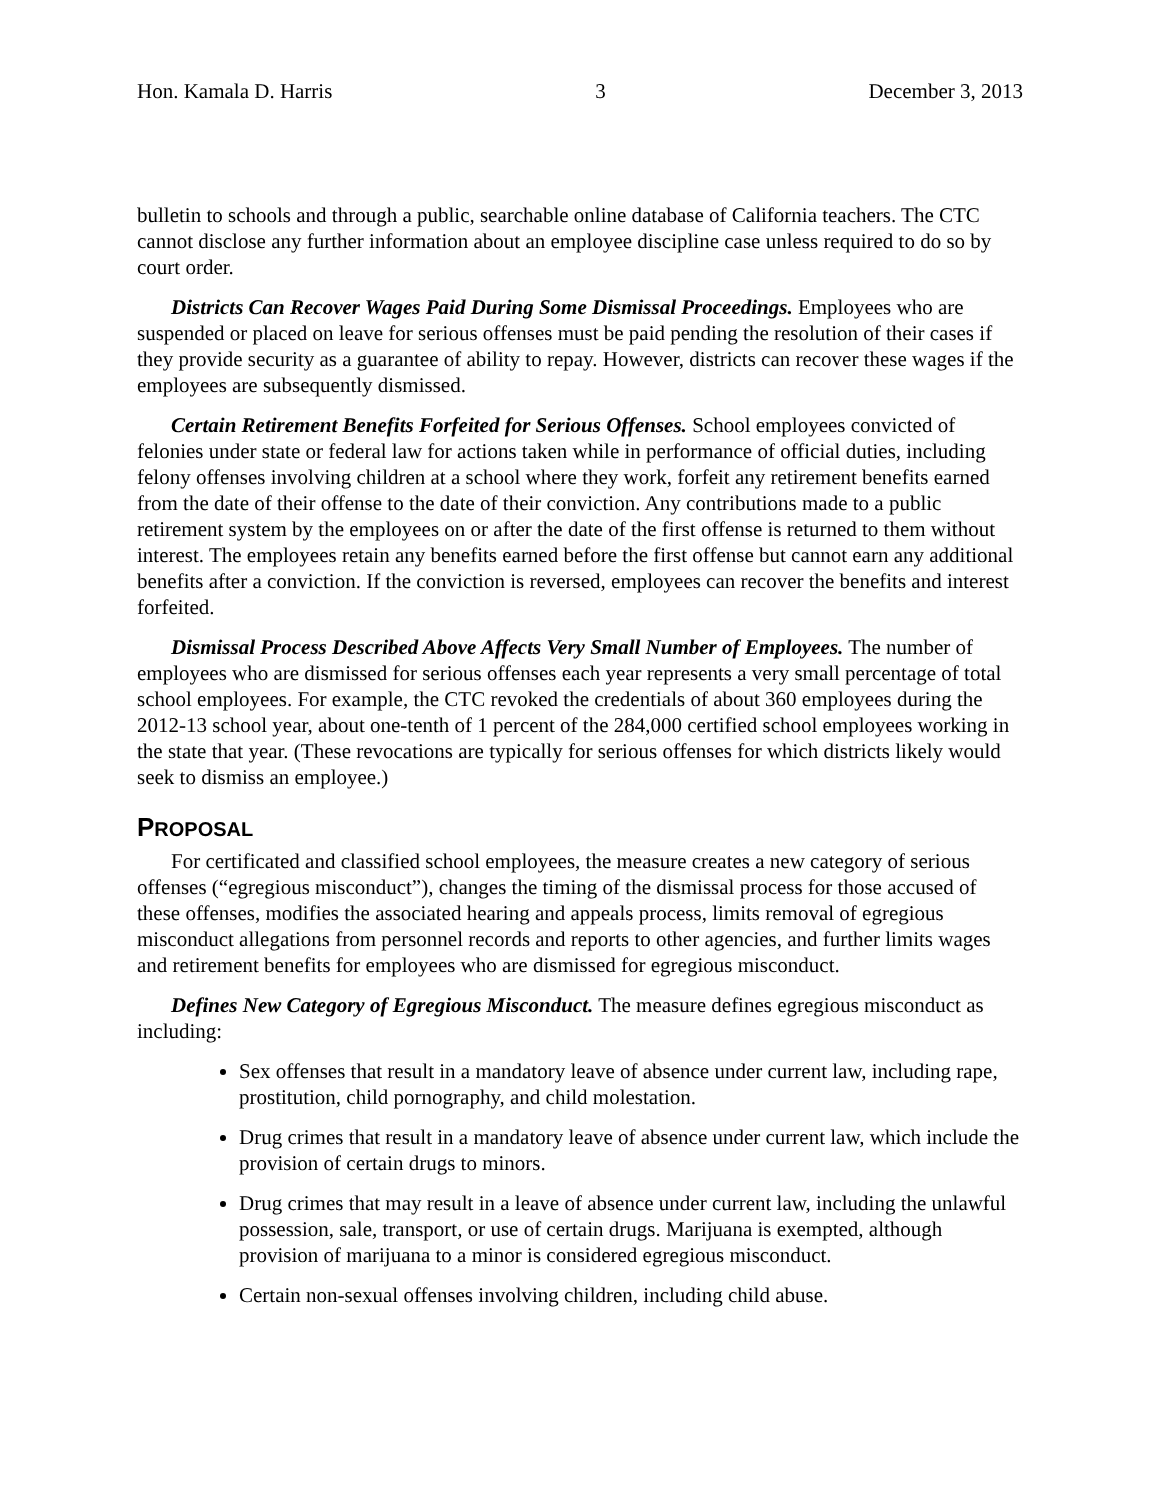Hon. Kamala D. Harris 3 December 3, 2013
bulletin to schools and through a public, searchable online database of California teachers. The CTC cannot disclose any further information about an employee discipline case unless required to do so by court order.
Districts Can Recover Wages Paid During Some Dismissal Proceedings. Employees who are suspended or placed on leave for serious offenses must be paid pending the resolution of their cases if they provide security as a guarantee of ability to repay. However, districts can recover these wages if the employees are subsequently dismissed.
Certain Retirement Benefits Forfeited for Serious Offenses. School employees convicted of felonies under state or federal law for actions taken while in performance of official duties, including felony offenses involving children at a school where they work, forfeit any retirement benefits earned from the date of their offense to the date of their conviction. Any contributions made to a public retirement system by the employees on or after the date of the first offense is returned to them without interest. The employees retain any benefits earned before the first offense but cannot earn any additional benefits after a conviction. If the conviction is reversed, employees can recover the benefits and interest forfeited.
Dismissal Process Described Above Affects Very Small Number of Employees. The number of employees who are dismissed for serious offenses each year represents a very small percentage of total school employees. For example, the CTC revoked the credentials of about 360 employees during the 2012-13 school year, about one-tenth of 1 percent of the 284,000 certified school employees working in the state that year. (These revocations are typically for serious offenses for which districts likely would seek to dismiss an employee.)
PROPOSAL
For certificated and classified school employees, the measure creates a new category of serious offenses (“egregious misconduct”), changes the timing of the dismissal process for those accused of these offenses, modifies the associated hearing and appeals process, limits removal of egregious misconduct allegations from personnel records and reports to other agencies, and further limits wages and retirement benefits for employees who are dismissed for egregious misconduct.
Defines New Category of Egregious Misconduct. The measure defines egregious misconduct as including:
Sex offenses that result in a mandatory leave of absence under current law, including rape, prostitution, child pornography, and child molestation.
Drug crimes that result in a mandatory leave of absence under current law, which include the provision of certain drugs to minors.
Drug crimes that may result in a leave of absence under current law, including the unlawful possession, sale, transport, or use of certain drugs. Marijuana is exempted, although provision of marijuana to a minor is considered egregious misconduct.
Certain non-sexual offenses involving children, including child abuse.